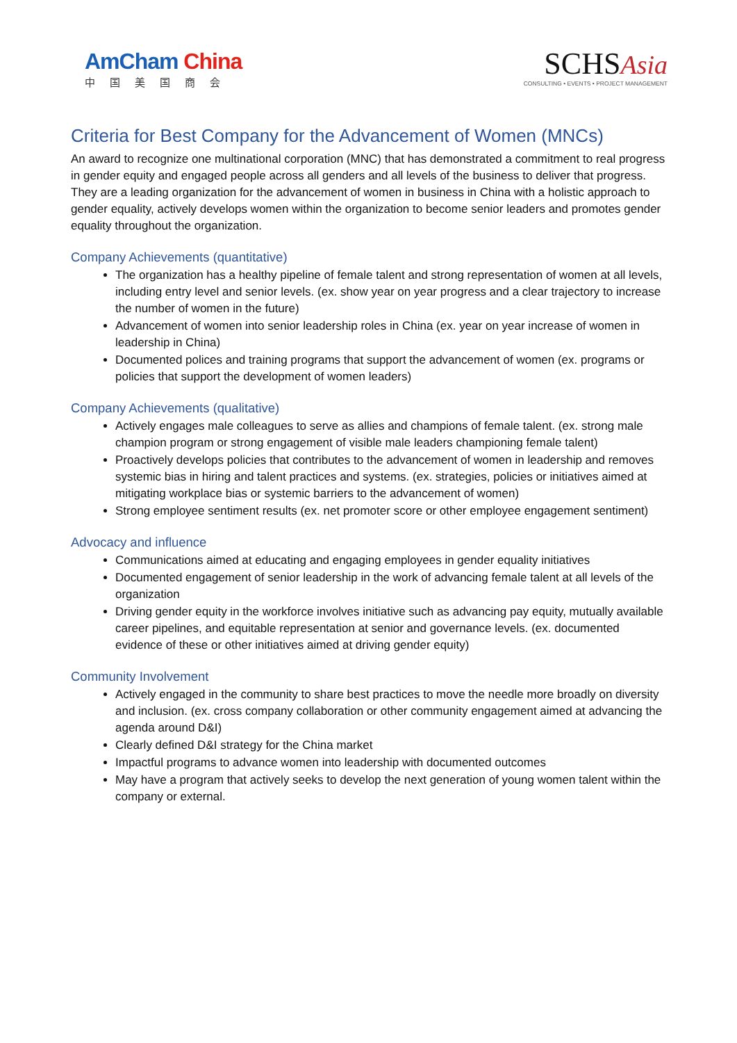AmCham China
中国美国商会
SCHSAsia
CONSULTING • EVENTS • PROJECT MANAGEMENT
Criteria for Best Company for the Advancement of Women (MNCs)
An award to recognize one multinational corporation (MNC) that has demonstrated a commitment to real progress in gender equity and engaged people across all genders and all levels of the business to deliver that progress. They are a leading organization for the advancement of women in business in China with a holistic approach to gender equality, actively develops women within the organization to become senior leaders and promotes gender equality throughout the organization.
Company Achievements (quantitative)
The organization has a healthy pipeline of female talent and strong representation of women at all levels, including entry level and senior levels. (ex. show year on year progress and a clear trajectory to increase the number of women in the future)
Advancement of women into senior leadership roles in China (ex. year on year increase of women in leadership in China)
Documented polices and training programs that support the advancement of women (ex. programs or policies that support the development of women leaders)
Company Achievements (qualitative)
Actively engages male colleagues to serve as allies and champions of female talent. (ex. strong male champion program or strong engagement of visible male leaders championing female talent)
Proactively develops policies that contributes to the advancement of women in leadership and removes systemic bias in hiring and talent practices and systems. (ex. strategies, policies or initiatives aimed at mitigating workplace bias or systemic barriers to the advancement of women)
Strong employee sentiment results (ex. net promoter score or other employee engagement sentiment)
Advocacy and influence
Communications aimed at educating and engaging employees in gender equality initiatives
Documented engagement of senior leadership in the work of advancing female talent at all levels of the organization
Driving gender equity in the workforce involves initiative such as advancing pay equity, mutually available career pipelines, and equitable representation at senior and governance levels. (ex. documented evidence of these or other initiatives aimed at driving gender equity)
Community Involvement
Actively engaged in the community to share best practices to move the needle more broadly on diversity and inclusion. (ex. cross company collaboration or other community engagement aimed at advancing the agenda around D&I)
Clearly defined D&I strategy for the China market
Impactful programs to advance women into leadership with documented outcomes
May have a program that actively seeks to develop the next generation of young women talent within the company or external.